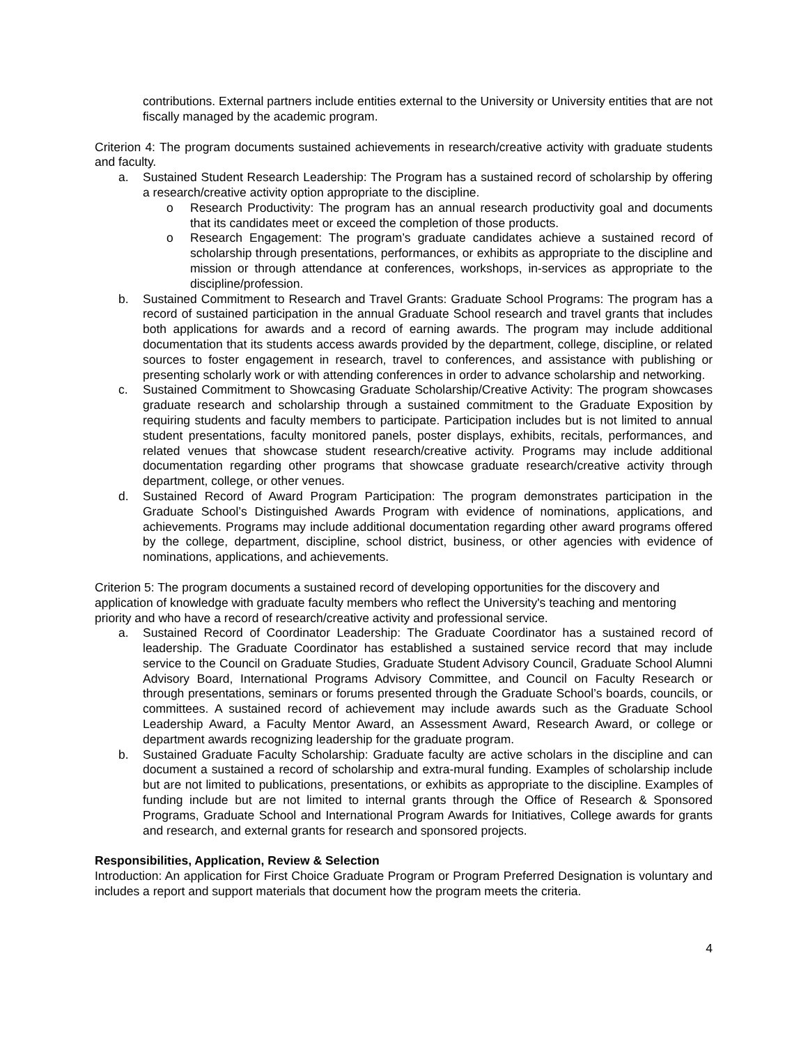contributions. External partners include entities external to the University or University entities that are not fiscally managed by the academic program.
Criterion 4: The program documents sustained achievements in research/creative activity with graduate students and faculty.
a. Sustained Student Research Leadership: The Program has a sustained record of scholarship by offering a research/creative activity option appropriate to the discipline.
o Research Productivity: The program has an annual research productivity goal and documents that its candidates meet or exceed the completion of those products.
o Research Engagement: The program’s graduate candidates achieve a sustained record of scholarship through presentations, performances, or exhibits as appropriate to the discipline and mission or through attendance at conferences, workshops, in-services as appropriate to the discipline/profession.
b. Sustained Commitment to Research and Travel Grants: Graduate School Programs: The program has a record of sustained participation in the annual Graduate School research and travel grants that includes both applications for awards and a record of earning awards. The program may include additional documentation that its students access awards provided by the department, college, discipline, or related sources to foster engagement in research, travel to conferences, and assistance with publishing or presenting scholarly work or with attending conferences in order to advance scholarship and networking.
c. Sustained Commitment to Showcasing Graduate Scholarship/Creative Activity: The program showcases graduate research and scholarship through a sustained commitment to the Graduate Exposition by requiring students and faculty members to participate. Participation includes but is not limited to annual student presentations, faculty monitored panels, poster displays, exhibits, recitals, performances, and related venues that showcase student research/creative activity. Programs may include additional documentation regarding other programs that showcase graduate research/creative activity through department, college, or other venues.
d. Sustained Record of Award Program Participation: The program demonstrates participation in the Graduate School’s Distinguished Awards Program with evidence of nominations, applications, and achievements. Programs may include additional documentation regarding other award programs offered by the college, department, discipline, school district, business, or other agencies with evidence of nominations, applications, and achievements.
Criterion 5: The program documents a sustained record of developing opportunities for the discovery and application of knowledge with graduate faculty members who reflect the University's teaching and mentoring priority and who have a record of research/creative activity and professional service.
a. Sustained Record of Coordinator Leadership: The Graduate Coordinator has a sustained record of leadership. The Graduate Coordinator has established a sustained service record that may include service to the Council on Graduate Studies, Graduate Student Advisory Council, Graduate School Alumni Advisory Board, International Programs Advisory Committee, and Council on Faculty Research or through presentations, seminars or forums presented through the Graduate School’s boards, councils, or committees. A sustained record of achievement may include awards such as the Graduate School Leadership Award, a Faculty Mentor Award, an Assessment Award, Research Award, or college or department awards recognizing leadership for the graduate program.
b. Sustained Graduate Faculty Scholarship: Graduate faculty are active scholars in the discipline and can document a sustained a record of scholarship and extra-mural funding. Examples of scholarship include but are not limited to publications, presentations, or exhibits as appropriate to the discipline. Examples of funding include but are not limited to internal grants through the Office of Research & Sponsored Programs, Graduate School and International Program Awards for Initiatives, College awards for grants and research, and external grants for research and sponsored projects.
Responsibilities, Application, Review & Selection
Introduction: An application for First Choice Graduate Program or Program Preferred Designation is voluntary and includes a report and support materials that document how the program meets the criteria.
4